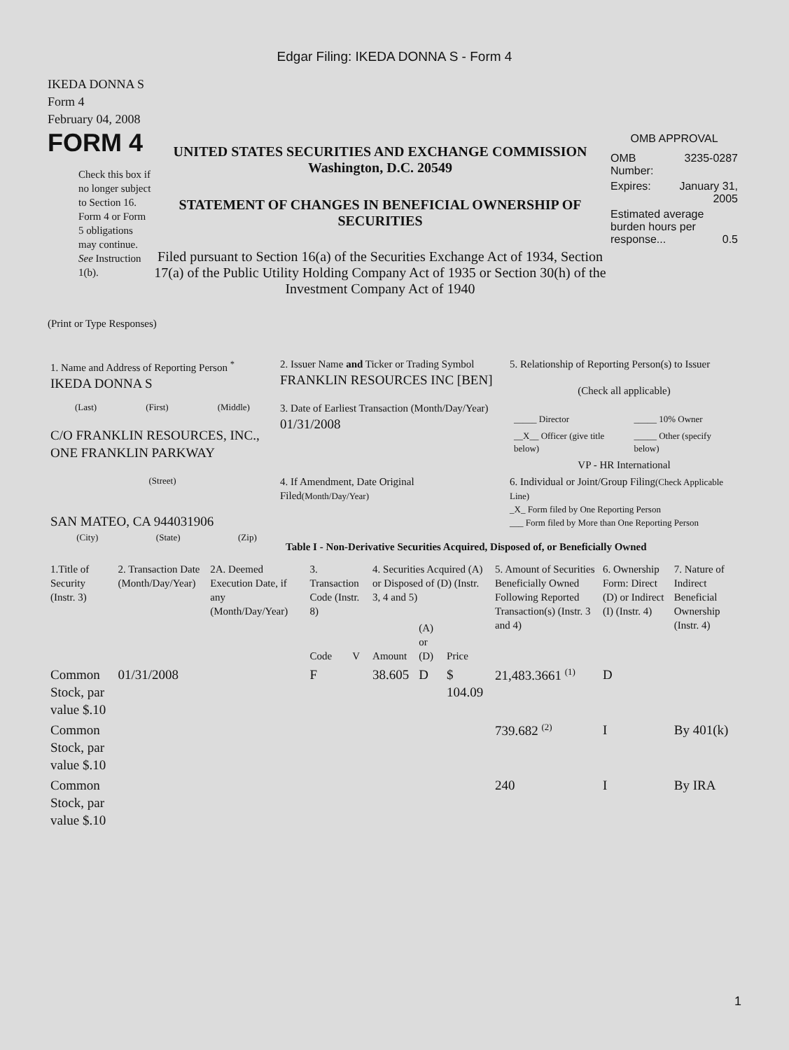Edgar Filing: IKEDA DONNA S - Form 4
IKEDA DONNA S
Form 4
February 04, 2008
FORM 4
Check this box if no longer subject to Section 16. Form 4 or Form 5 obligations may continue. See Instruction 1(b).
UNITED STATES SECURITIES AND EXCHANGE COMMISSION
Washington, D.C. 20549
STATEMENT OF CHANGES IN BENEFICIAL OWNERSHIP OF SECURITIES
Filed pursuant to Section 16(a) of the Securities Exchange Act of 1934, Section 17(a) of the Public Utility Holding Company Act of 1935 or Section 30(h) of the Investment Company Act of 1940
OMB APPROVAL
| OMB Number: | 3235-0287 |
| Expires: | January 31, 2005 |
| Estimated average burden hours per response... 0.5 | |
(Print or Type Responses)
| 1. Name and Address of Reporting Person <sup>*</sup> IKEDA DONNA S | 2. Issuer Name and Ticker or Trading Symbol FRANKLIN RESOURCES INC [BEN] | 5. Relationship of Reporting Person(s) to Issuer (Check all applicable) / _____ Director / _____ 10% Owner / / __X__ Officer (give title below) / _____ Other (specify below) / VP - HR International |
| (Last) (First) (Middle) C/O FRANKLIN RESOURCES, INC., ONE FRANKLIN PARKWAY | 3. Date of Earliest Transaction (Month/Day/Year) 01/31/2008 | |
| (Street) SAN MATEO, CA 944031906 | 4. If Amendment, Date Original Filed (Month/Day/Year) | 6. Individual or Joint/Group Filing (Check Applicable Line) _X_ Form filed by One Reporting Person ___ Form filed by More than One Reporting Person |
(City) (State) (Zip)
Table I - Non-Derivative Securities Acquired, Disposed of, or Beneficially Owned
| 1.Title of Security (Instr. 3) | 2. Transaction Date (Month/Day/Year) | 2A. Deemed Execution Date, if any (Month/Day/Year) | 3. Transaction Code (Instr. 8) | | 4. Securities Acquired (A) or Disposed of (D) (Instr. 3, 4 and 5) | | | 5. Amount of Securities Beneficially Owned Following Reported Transaction(s) (Instr. 3 and 4) | 6. Ownership Form: Direct (D) or Indirect (I) (Instr. 4) | 7. Nature of Indirect Beneficial Ownership (Instr. 4) |
| --- | --- | --- | --- | --- | --- | --- | --- | --- | --- | --- |
| | | | Code | V | Amount | (A) or (D) | Price | | | |
| Common Stock, par value $.10 | 01/31/2008 | | F | | 38.605 | D | $ 104.09 | 21,483.3661 <sup>(1)</sup> | D | |
| Common Stock, par value $.10 | | | | | | | | 739.682 <sup>(2)</sup> | I | By 401(k) |
| Common Stock, par value $.10 | | | | | | | | 240 | I | By IRA |
1